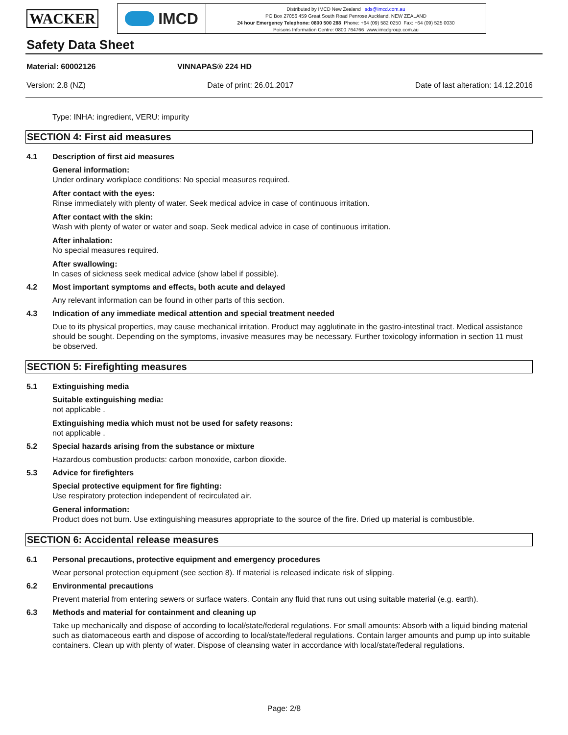WACKER
IMCD
Distributed by IMCD New Zealand sds@imcd.com.au
PO Box 27056 459 Great South Road Penrose Auckland, NEW ZEALAND
24 hour Emergency Telephone: 0800 500 288 Phone: +64 (09) 582 0250 Fax: +64 (09) 525 0030
Poisons Information Centre: 0800 764766 www.imcdgroup.com.au
Safety Data Sheet
Material: 60002126 VINNAPAS® 224 HD
Version: 2.8 (NZ) Date of print: 26.01.2017 Date of last alteration: 14.12.2016
Type: INHA: ingredient, VERU: impurity
SECTION 4: First aid measures
4.1 Description of first aid measures
General information:
Under ordinary workplace conditions: No special measures required.
After contact with the eyes:
Rinse immediately with plenty of water. Seek medical advice in case of continuous irritation.
After contact with the skin:
Wash with plenty of water or water and soap. Seek medical advice in case of continuous irritation.
After inhalation:
No special measures required.
After swallowing:
In cases of sickness seek medical advice (show label if possible).
4.2 Most important symptoms and effects, both acute and delayed
Any relevant information can be found in other parts of this section.
4.3 Indication of any immediate medical attention and special treatment needed
Due to its physical properties, may cause mechanical irritation. Product may agglutinate in the gastro-intestinal tract. Medical assistance should be sought. Depending on the symptoms, invasive measures may be necessary. Further toxicology information in section 11 must be observed.
SECTION 5: Firefighting measures
5.1 Extinguishing media
Suitable extinguishing media:
not applicable .
Extinguishing media which must not be used for safety reasons:
not applicable .
5.2 Special hazards arising from the substance or mixture
Hazardous combustion products: carbon monoxide, carbon dioxide.
5.3 Advice for firefighters
Special protective equipment for fire fighting:
Use respiratory protection independent of recirculated air.
General information:
Product does not burn. Use extinguishing measures appropriate to the source of the fire. Dried up material is combustible.
SECTION 6: Accidental release measures
6.1 Personal precautions, protective equipment and emergency procedures
Wear personal protection equipment (see section 8). If material is released indicate risk of slipping.
6.2 Environmental precautions
Prevent material from entering sewers or surface waters. Contain any fluid that runs out using suitable material (e.g. earth).
6.3 Methods and material for containment and cleaning up
Take up mechanically and dispose of according to local/state/federal regulations. For small amounts: Absorb with a liquid binding material such as diatomaceous earth and dispose of according to local/state/federal regulations. Contain larger amounts and pump up into suitable containers. Clean up with plenty of water. Dispose of cleansing water in accordance with local/state/federal regulations.
Page: 2/8